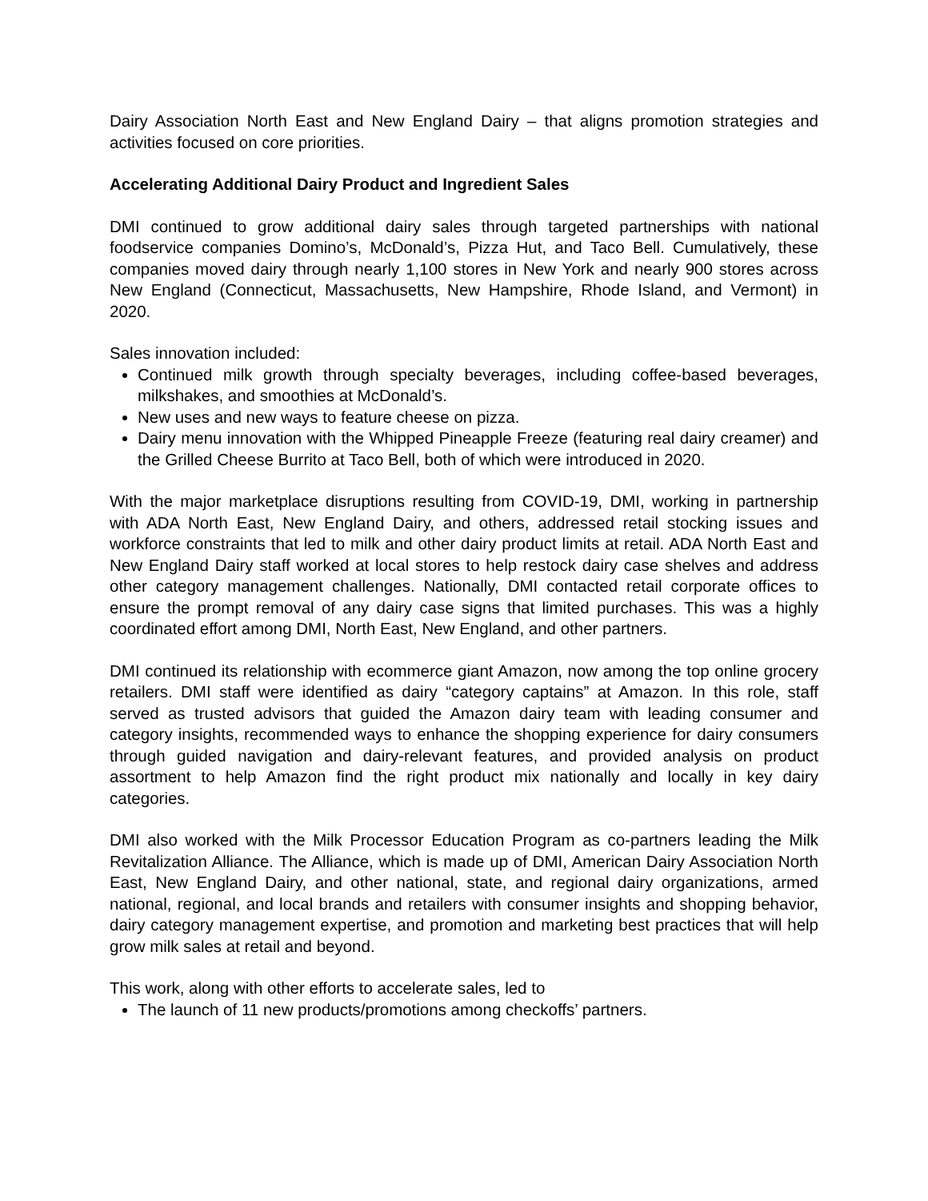Dairy Association North East and New England Dairy – that aligns promotion strategies and activities focused on core priorities.
Accelerating Additional Dairy Product and Ingredient Sales
DMI continued to grow additional dairy sales through targeted partnerships with national foodservice companies Domino’s, McDonald’s, Pizza Hut, and Taco Bell. Cumulatively, these companies moved dairy through nearly 1,100 stores in New York and nearly 900 stores across New England (Connecticut, Massachusetts, New Hampshire, Rhode Island, and Vermont) in 2020.
Sales innovation included:
Continued milk growth through specialty beverages, including coffee-based beverages, milkshakes, and smoothies at McDonald’s.
New uses and new ways to feature cheese on pizza.
Dairy menu innovation with the Whipped Pineapple Freeze (featuring real dairy creamer) and the Grilled Cheese Burrito at Taco Bell, both of which were introduced in 2020.
With the major marketplace disruptions resulting from COVID-19, DMI, working in partnership with ADA North East, New England Dairy, and others, addressed retail stocking issues and workforce constraints that led to milk and other dairy product limits at retail. ADA North East and New England Dairy staff worked at local stores to help restock dairy case shelves and address other category management challenges. Nationally, DMI contacted retail corporate offices to ensure the prompt removal of any dairy case signs that limited purchases. This was a highly coordinated effort among DMI, North East, New England, and other partners.
DMI continued its relationship with ecommerce giant Amazon, now among the top online grocery retailers. DMI staff were identified as dairy “category captains” at Amazon. In this role, staff served as trusted advisors that guided the Amazon dairy team with leading consumer and category insights, recommended ways to enhance the shopping experience for dairy consumers through guided navigation and dairy-relevant features, and provided analysis on product assortment to help Amazon find the right product mix nationally and locally in key dairy categories.
DMI also worked with the Milk Processor Education Program as co-partners leading the Milk Revitalization Alliance. The Alliance, which is made up of DMI, American Dairy Association North East, New England Dairy, and other national, state, and regional dairy organizations, armed national, regional, and local brands and retailers with consumer insights and shopping behavior, dairy category management expertise, and promotion and marketing best practices that will help grow milk sales at retail and beyond.
This work, along with other efforts to accelerate sales, led to
The launch of 11 new products/promotions among checkoffs’ partners.